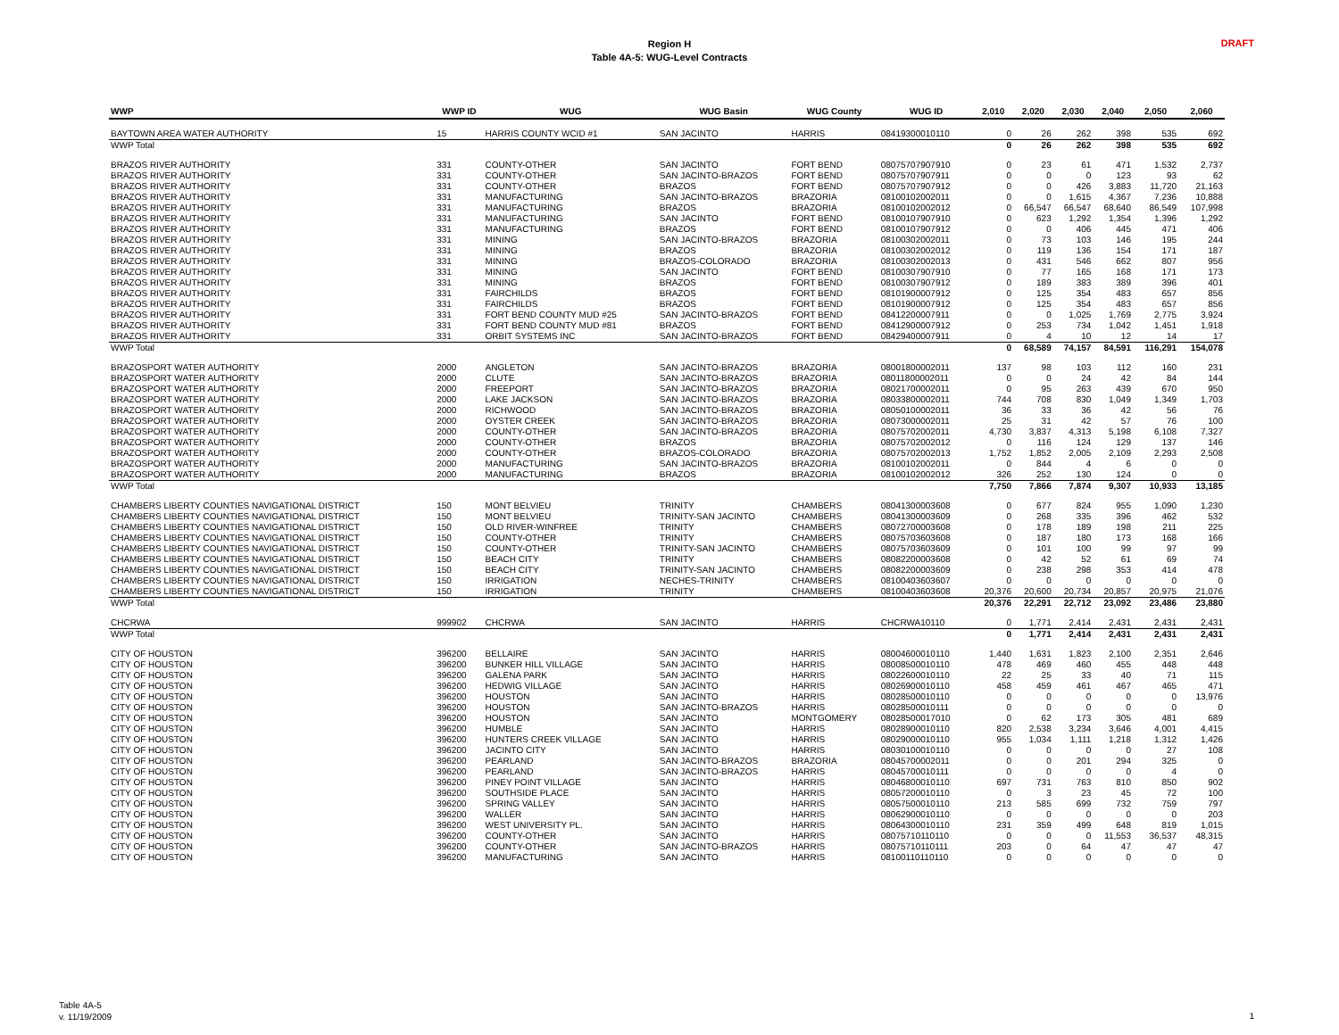DRAFT
Region H
Table 4A-5: WUG-Level Contracts
| WWP | WWP ID | WUG | WUG Basin | WUG County | WUG ID | 2,010 | 2,020 | 2,030 | 2,040 | 2,050 | 2,060 |
| --- | --- | --- | --- | --- | --- | --- | --- | --- | --- | --- | --- |
| BAYTOWN AREA WATER AUTHORITY | 15 | HARRIS COUNTY WCID #1 | SAN JACINTO | HARRIS | 08419300010110 | 0 | 26 | 262 | 398 | 535 | 692 |
| WWP Total | | | | | | 0 | 26 | 262 | 398 | 535 | 692 |
| BRAZOS RIVER AUTHORITY | 331 | COUNTY-OTHER | SAN JACINTO | FORT BEND | 08075707907910 | 0 | 23 | 61 | 471 | 1,532 | 2,737 |
| BRAZOS RIVER AUTHORITY | 331 | COUNTY-OTHER | SAN JACINTO-BRAZOS | FORT BEND | 08075707907911 | 0 | 0 | 0 | 123 | 93 | 62 |
| BRAZOS RIVER AUTHORITY | 331 | COUNTY-OTHER | BRAZOS | FORT BEND | 08075707907912 | 0 | 0 | 426 | 3,883 | 11,720 | 21,163 |
| BRAZOS RIVER AUTHORITY | 331 | MANUFACTURING | SAN JACINTO-BRAZOS | BRAZORIA | 08100102002011 | 0 | 0 | 1,615 | 4,367 | 7,236 | 10,888 |
| BRAZOS RIVER AUTHORITY | 331 | MANUFACTURING | BRAZOS | BRAZORIA | 08100102002012 | 0 | 66,547 | 66,547 | 68,640 | 86,549 | 107,998 |
| BRAZOS RIVER AUTHORITY | 331 | MANUFACTURING | SAN JACINTO | FORT BEND | 08100107907910 | 0 | 623 | 1,292 | 1,354 | 1,396 | 1,292 |
| BRAZOS RIVER AUTHORITY | 331 | MANUFACTURING | BRAZOS | FORT BEND | 08100107907912 | 0 | 0 | 406 | 445 | 471 | 406 |
| BRAZOS RIVER AUTHORITY | 331 | MINING | SAN JACINTO-BRAZOS | BRAZORIA | 08100302002011 | 0 | 73 | 103 | 146 | 195 | 244 |
| BRAZOS RIVER AUTHORITY | 331 | MINING | BRAZOS | BRAZORIA | 08100302002012 | 0 | 119 | 136 | 154 | 171 | 187 |
| BRAZOS RIVER AUTHORITY | 331 | MINING | BRAZOS-COLORADO | BRAZORIA | 08100302002013 | 0 | 431 | 546 | 662 | 807 | 956 |
| BRAZOS RIVER AUTHORITY | 331 | MINING | SAN JACINTO | FORT BEND | 08100307907910 | 0 | 77 | 165 | 168 | 171 | 173 |
| BRAZOS RIVER AUTHORITY | 331 | MINING | BRAZOS | FORT BEND | 08100307907912 | 0 | 189 | 383 | 389 | 396 | 401 |
| BRAZOS RIVER AUTHORITY | 331 | FAIRCHILDS | BRAZOS | FORT BEND | 08101900007912 | 0 | 125 | 354 | 483 | 657 | 856 |
| BRAZOS RIVER AUTHORITY | 331 | FAIRCHILDS | BRAZOS | FORT BEND | 08101900007912 | 0 | 125 | 354 | 483 | 657 | 856 |
| BRAZOS RIVER AUTHORITY | 331 | FORT BEND COUNTY MUD #25 | SAN JACINTO-BRAZOS | FORT BEND | 08412200007911 | 0 | 0 | 1,025 | 1,769 | 2,775 | 3,924 |
| BRAZOS RIVER AUTHORITY | 331 | FORT BEND COUNTY MUD #81 | BRAZOS | FORT BEND | 08412900007912 | 0 | 253 | 734 | 1,042 | 1,451 | 1,918 |
| BRAZOS RIVER AUTHORITY | 331 | ORBIT SYSTEMS INC | SAN JACINTO-BRAZOS | FORT BEND | 08429400007911 | 0 | 4 | 10 | 12 | 14 | 17 |
| WWP Total | | | | | | 0 | 68,589 | 74,157 | 84,591 | 116,291 | 154,078 |
| BRAZOSPORT WATER AUTHORITY | 2000 | ANGLETON | SAN JACINTO-BRAZOS | BRAZORIA | 08001800002011 | 137 | 98 | 103 | 112 | 160 | 231 |
| BRAZOSPORT WATER AUTHORITY | 2000 | CLUTE | SAN JACINTO-BRAZOS | BRAZORIA | 08011800002011 | 0 | 0 | 24 | 42 | 84 | 144 |
| BRAZOSPORT WATER AUTHORITY | 2000 | FREEPORT | SAN JACINTO-BRAZOS | BRAZORIA | 08021700002011 | 0 | 95 | 263 | 439 | 670 | 950 |
| BRAZOSPORT WATER AUTHORITY | 2000 | LAKE JACKSON | SAN JACINTO-BRAZOS | BRAZORIA | 08033800002011 | 744 | 708 | 830 | 1,049 | 1,349 | 1,703 |
| BRAZOSPORT WATER AUTHORITY | 2000 | RICHWOOD | SAN JACINTO-BRAZOS | BRAZORIA | 08050100002011 | 36 | 33 | 36 | 42 | 56 | 76 |
| BRAZOSPORT WATER AUTHORITY | 2000 | OYSTER CREEK | SAN JACINTO-BRAZOS | BRAZORIA | 08073000002011 | 25 | 31 | 42 | 57 | 76 | 100 |
| BRAZOSPORT WATER AUTHORITY | 2000 | COUNTY-OTHER | SAN JACINTO-BRAZOS | BRAZORIA | 08075702002011 | 4,730 | 3,837 | 4,313 | 5,198 | 6,108 | 7,327 |
| BRAZOSPORT WATER AUTHORITY | 2000 | COUNTY-OTHER | BRAZOS | BRAZORIA | 08075702002012 | 0 | 116 | 124 | 129 | 137 | 146 |
| BRAZOSPORT WATER AUTHORITY | 2000 | COUNTY-OTHER | BRAZOS-COLORADO | BRAZORIA | 08075702002013 | 1,752 | 1,852 | 2,005 | 2,109 | 2,293 | 2,508 |
| BRAZOSPORT WATER AUTHORITY | 2000 | MANUFACTURING | SAN JACINTO-BRAZOS | BRAZORIA | 08100102002011 | 0 | 844 | 4 | 6 | 0 | 0 |
| BRAZOSPORT WATER AUTHORITY | 2000 | MANUFACTURING | BRAZOS | BRAZORIA | 08100102002012 | 326 | 252 | 130 | 124 | 0 | 0 |
| WWP Total | | | | | | 7,750 | 7,866 | 7,874 | 9,307 | 10,933 | 13,185 |
| CHAMBERS LIBERTY COUNTIES NAVIGATIONAL DISTRICT | 150 | MONT BELVIEU | TRINITY | CHAMBERS | 08041300003608 | 0 | 677 | 824 | 955 | 1,090 | 1,230 |
| CHAMBERS LIBERTY COUNTIES NAVIGATIONAL DISTRICT | 150 | MONT BELVIEU | TRINITY-SAN JACINTO | CHAMBERS | 08041300003609 | 0 | 268 | 335 | 396 | 462 | 532 |
| CHAMBERS LIBERTY COUNTIES NAVIGATIONAL DISTRICT | 150 | OLD RIVER-WINFREE | TRINITY | CHAMBERS | 08072700003608 | 0 | 178 | 189 | 198 | 211 | 225 |
| CHAMBERS LIBERTY COUNTIES NAVIGATIONAL DISTRICT | 150 | COUNTY-OTHER | TRINITY | CHAMBERS | 08075703603608 | 0 | 187 | 180 | 173 | 168 | 166 |
| CHAMBERS LIBERTY COUNTIES NAVIGATIONAL DISTRICT | 150 | COUNTY-OTHER | TRINITY-SAN JACINTO | CHAMBERS | 08075703603609 | 0 | 101 | 100 | 99 | 97 | 99 |
| CHAMBERS LIBERTY COUNTIES NAVIGATIONAL DISTRICT | 150 | BEACH CITY | TRINITY | CHAMBERS | 08082200003608 | 0 | 42 | 52 | 61 | 69 | 74 |
| CHAMBERS LIBERTY COUNTIES NAVIGATIONAL DISTRICT | 150 | BEACH CITY | TRINITY-SAN JACINTO | CHAMBERS | 08082200003609 | 0 | 238 | 298 | 353 | 414 | 478 |
| CHAMBERS LIBERTY COUNTIES NAVIGATIONAL DISTRICT | 150 | IRRIGATION | NECHES-TRINITY | CHAMBERS | 08100403603607 | 0 | 0 | 0 | 0 | 0 | 0 |
| CHAMBERS LIBERTY COUNTIES NAVIGATIONAL DISTRICT | 150 | IRRIGATION | TRINITY | CHAMBERS | 08100403603608 | 20,376 | 20,600 | 20,734 | 20,857 | 20,975 | 21,076 |
| WWP Total | | | | | | 20,376 | 22,291 | 22,712 | 23,092 | 23,486 | 23,880 |
| CHCRWA | 999902 | CHCRWA | SAN JACINTO | HARRIS | CHCRWA10110 | 0 | 1,771 | 2,414 | 2,431 | 2,431 | 2,431 |
| WWP Total | | | | | | 0 | 1,771 | 2,414 | 2,431 | 2,431 | 2,431 |
| CITY OF HOUSTON | 396200 | BELLAIRE | SAN JACINTO | HARRIS | 08004600010110 | 1,440 | 1,631 | 1,823 | 2,100 | 2,351 | 2,646 |
| CITY OF HOUSTON | 396200 | BUNKER HILL VILLAGE | SAN JACINTO | HARRIS | 08008500010110 | 478 | 469 | 460 | 455 | 448 | 448 |
| CITY OF HOUSTON | 396200 | GALENA PARK | SAN JACINTO | HARRIS | 08022600010110 | 22 | 25 | 33 | 40 | 71 | 115 |
| CITY OF HOUSTON | 396200 | HEDWIG VILLAGE | SAN JACINTO | HARRIS | 08026900010110 | 458 | 459 | 461 | 467 | 465 | 471 |
| CITY OF HOUSTON | 396200 | HOUSTON | SAN JACINTO | HARRIS | 08028500010110 | 0 | 0 | 0 | 0 | 0 | 13,976 |
| CITY OF HOUSTON | 396200 | HOUSTON | SAN JACINTO-BRAZOS | HARRIS | 08028500010111 | 0 | 0 | 0 | 0 | 0 | 0 |
| CITY OF HOUSTON | 396200 | HOUSTON | SAN JACINTO | MONTGOMERY | 08028500017010 | 0 | 62 | 173 | 305 | 481 | 689 |
| CITY OF HOUSTON | 396200 | HUMBLE | SAN JACINTO | HARRIS | 08028900010110 | 820 | 2,538 | 3,234 | 3,646 | 4,001 | 4,415 |
| CITY OF HOUSTON | 396200 | HUNTERS CREEK VILLAGE | SAN JACINTO | HARRIS | 08029000010110 | 955 | 1,034 | 1,111 | 1,218 | 1,312 | 1,426 |
| CITY OF HOUSTON | 396200 | JACINTO CITY | SAN JACINTO | HARRIS | 08030100010110 | 0 | 0 | 0 | 0 | 27 | 108 |
| CITY OF HOUSTON | 396200 | PEARLAND | SAN JACINTO-BRAZOS | BRAZORIA | 08045700002011 | 0 | 0 | 201 | 294 | 325 | 0 |
| CITY OF HOUSTON | 396200 | PEARLAND | SAN JACINTO-BRAZOS | HARRIS | 08045700010111 | 0 | 0 | 0 | 0 | 4 | 0 |
| CITY OF HOUSTON | 396200 | PINEY POINT VILLAGE | SAN JACINTO | HARRIS | 08046800010110 | 697 | 731 | 763 | 810 | 850 | 902 |
| CITY OF HOUSTON | 396200 | SOUTHSIDE PLACE | SAN JACINTO | HARRIS | 08057200010110 | 0 | 3 | 23 | 45 | 72 | 100 |
| CITY OF HOUSTON | 396200 | SPRING VALLEY | SAN JACINTO | HARRIS | 08057500010110 | 213 | 585 | 699 | 732 | 759 | 797 |
| CITY OF HOUSTON | 396200 | WALLER | SAN JACINTO | HARRIS | 08062900010110 | 0 | 0 | 0 | 0 | 0 | 203 |
| CITY OF HOUSTON | 396200 | WEST UNIVERSITY PL. | SAN JACINTO | HARRIS | 08064300010110 | 231 | 359 | 499 | 648 | 819 | 1,015 |
| CITY OF HOUSTON | 396200 | COUNTY-OTHER | SAN JACINTO | HARRIS | 08075710110110 | 0 | 0 | 0 | 11,553 | 36,537 | 48,315 |
| CITY OF HOUSTON | 396200 | COUNTY-OTHER | SAN JACINTO-BRAZOS | HARRIS | 08075710110111 | 203 | 0 | 64 | 47 | 47 | 47 |
| CITY OF HOUSTON | 396200 | MANUFACTURING | SAN JACINTO | HARRIS | 08100110110110 | 0 | 0 | 0 | 0 | 0 | 0 |
Table 4A-5
v. 11/19/2009
1